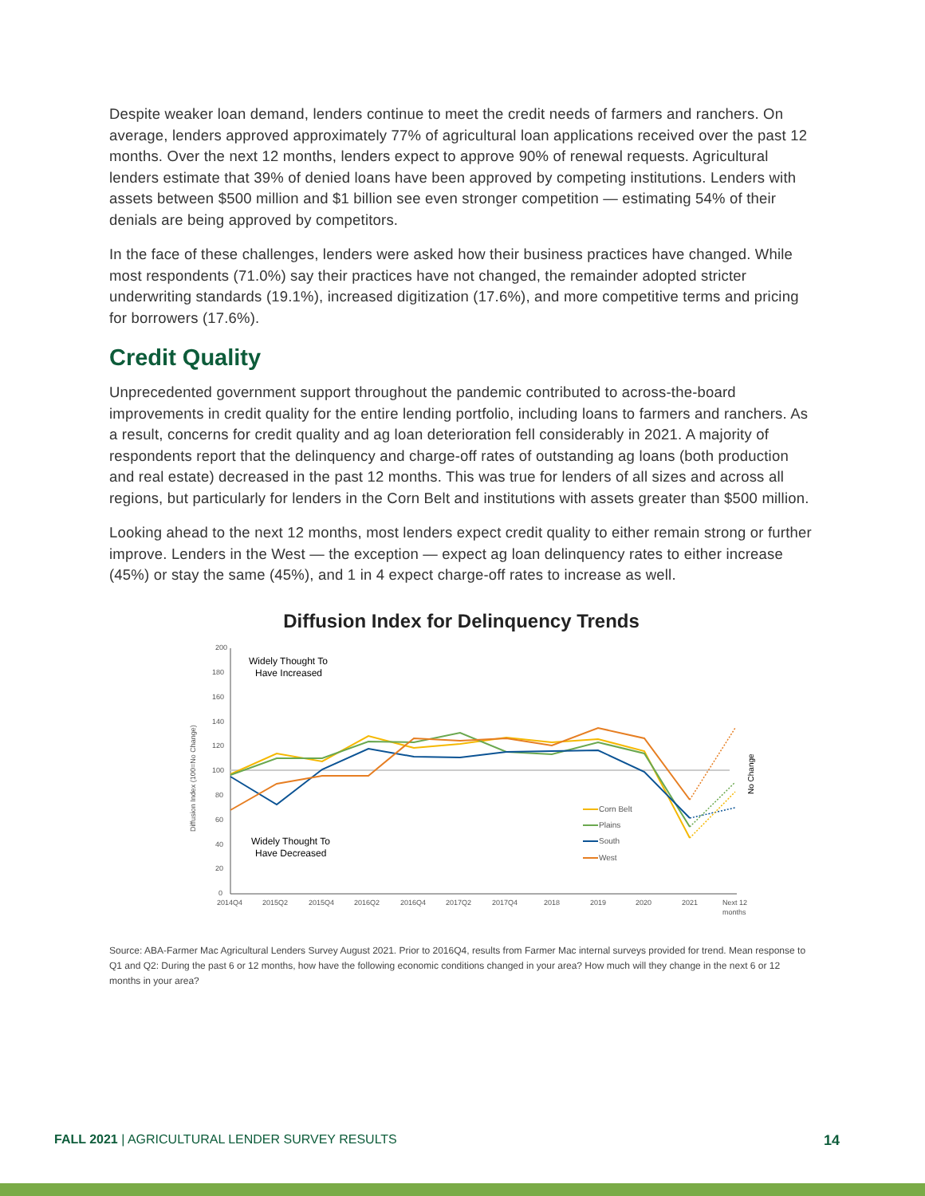Despite weaker loan demand, lenders continue to meet the credit needs of farmers and ranchers. On average, lenders approved approximately 77% of agricultural loan applications received over the past 12 months. Over the next 12 months, lenders expect to approve 90% of renewal requests. Agricultural lenders estimate that 39% of denied loans have been approved by competing institutions. Lenders with assets between $500 million and $1 billion see even stronger competition — estimating 54% of their denials are being approved by competitors.
In the face of these challenges, lenders were asked how their business practices have changed. While most respondents (71.0%) say their practices have not changed, the remainder adopted stricter underwriting standards (19.1%), increased digitization (17.6%), and more competitive terms and pricing for borrowers (17.6%).
Credit Quality
Unprecedented government support throughout the pandemic contributed to across-the-board improvements in credit quality for the entire lending portfolio, including loans to farmers and ranchers. As a result, concerns for credit quality and ag loan deterioration fell considerably in 2021. A majority of respondents report that the delinquency and charge-off rates of outstanding ag loans (both production and real estate) decreased in the past 12 months. This was true for lenders of all sizes and across all regions, but particularly for lenders in the Corn Belt and institutions with assets greater than $500 million.
Looking ahead to the next 12 months, most lenders expect credit quality to either remain strong or further improve. Lenders in the West — the exception — expect ag loan delinquency rates to either increase (45%) or stay the same (45%), and 1 in 4 expect charge-off rates to increase as well.
Diffusion Index for Delinquency Trends
200
180
160
140
120
100
80
60
40
20
0
2014Q4
2015Q2
2015Q4
2016Q2
2016Q4
2017Q2
2017Q4
2018
2019
2020
2021
Next 12
months
Diffusion Index (100=No Change)
No Change
Widely Thought To
Have Increased
Widely Thought To
Have Decreased
Corn Belt
Plains
South
West
Source: ABA-Farmer Mac Agricultural Lenders Survey August 2021. Prior to 2016Q4, results from Farmer Mac internal surveys provided for trend. Mean response to Q1 and Q2: During the past 6 or 12 months, how have the following economic conditions changed in your area? How much will they change in the next 6 or 12 months in your area?
FALL 2021 | AGRICULTURAL LENDER SURVEY RESULTS 14